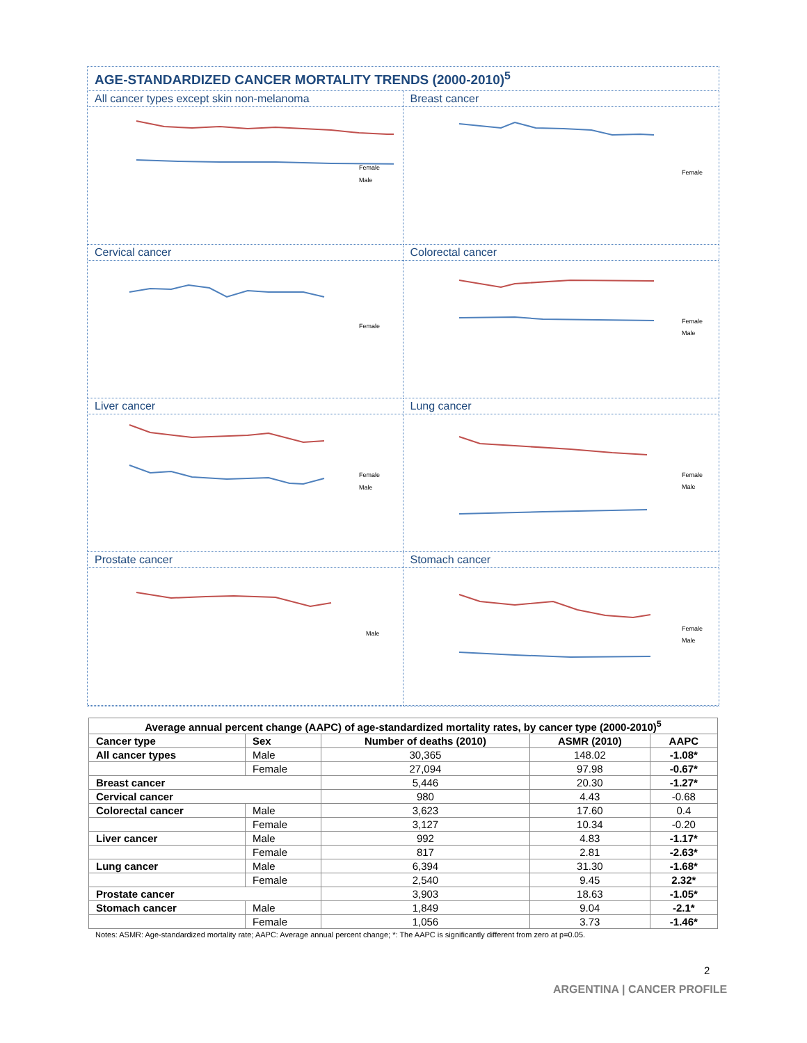AGE-STANDARDIZED CANCER MORTALITY TRENDS (2000-2010)<sup>5</sup>
All cancer types except skin non-melanoma
Female
Male
Breast cancer
Female
Cervical cancer
Female
Colorectal cancer
Female
Male
Liver cancer
Female
Male
Lung cancer
Female
Male
Prostate cancer
Male
Stomach cancer
Female
Male
| Average annual percent change (AAPC) of age-standardized mortality rates, by cancer type (2000-2010)<sup>5</sup> | | | | |
| --- | --- | --- | --- | --- |
| Cancer type | Sex | Number of deaths (2010) | ASMR (2010) | AAPC |
| All cancer types | Male | 30,365 | 148.02 | -1.08* |
| | Female | 27,094 | 97.98 | -0.67* |
| Breast cancer | | 5,446 | 20.30 | -1.27* |
| Cervical cancer | | 980 | 4.43 | -0.68 |
| Colorectal cancer | Male | 3,623 | 17.60 | 0.4 |
| | Female | 3,127 | 10.34 | -0.20 |
| Liver cancer | Male | 992 | 4.83 | -1.17* |
| | Female | 817 | 2.81 | -2.63* |
| Lung cancer | Male | 6,394 | 31.30 | -1.68* |
| | Female | 2,540 | 9.45 | 2.32* |
| Prostate cancer | | 3,903 | 18.63 | -1.05* |
| Stomach cancer | Male | 1,849 | 9.04 | -2.1* |
| | Female | 1,056 | 3.73 | -1.46* |
Notes: ASMR: Age-standardized mortality rate; AAPC: Average annual percent change; *: The AAPC is significantly different from zero at p=0.05.
2
ARGENTINA | CANCER PROFILE